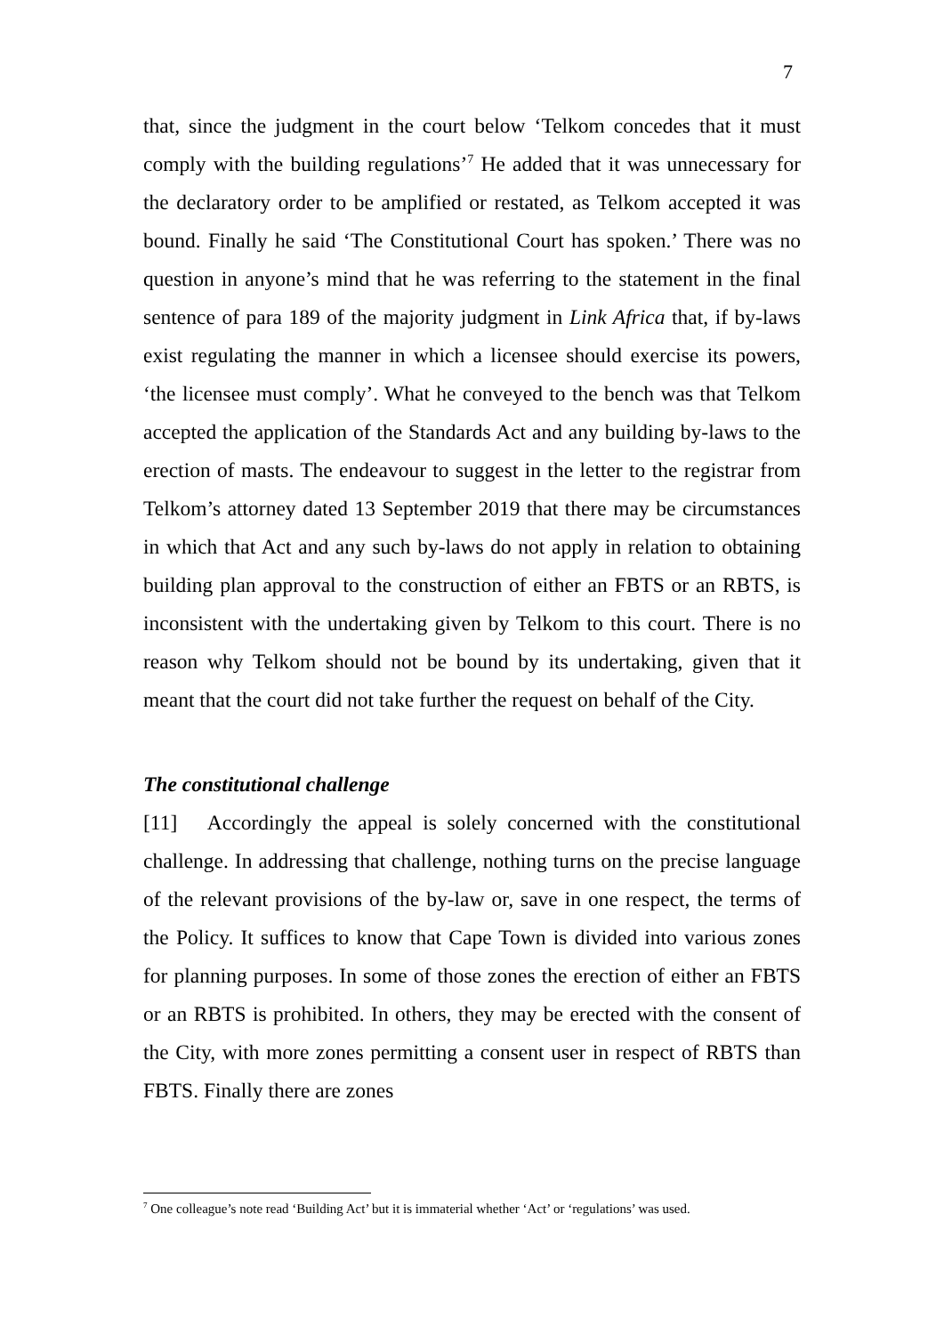7
that, since the judgment in the court below ‘Telkom concedes that it must comply with the building regulations’<sup>7</sup> He added that it was unnecessary for the declaratory order to be amplified or restated, as Telkom accepted it was bound. Finally he said ‘The Constitutional Court has spoken.’ There was no question in anyone’s mind that he was referring to the statement in the final sentence of para 189 of the majority judgment in Link Africa that, if by-laws exist regulating the manner in which a licensee should exercise its powers, ‘the licensee must comply’. What he conveyed to the bench was that Telkom accepted the application of the Standards Act and any building by-laws to the erection of masts. The endeavour to suggest in the letter to the registrar from Telkom’s attorney dated 13 September 2019 that there may be circumstances in which that Act and any such by-laws do not apply in relation to obtaining building plan approval to the construction of either an FBTS or an RBTS, is inconsistent with the undertaking given by Telkom to this court. There is no reason why Telkom should not be bound by its undertaking, given that it meant that the court did not take further the request on behalf of the City.
The constitutional challenge
[11] Accordingly the appeal is solely concerned with the constitutional challenge. In addressing that challenge, nothing turns on the precise language of the relevant provisions of the by-law or, save in one respect, the terms of the Policy. It suffices to know that Cape Town is divided into various zones for planning purposes. In some of those zones the erection of either an FBTS or an RBTS is prohibited. In others, they may be erected with the consent of the City, with more zones permitting a consent user in respect of RBTS than FBTS. Finally there are zones
<sup>7</sup> One colleague’s note read ‘Building Act’ but it is immaterial whether ‘Act’ or ‘regulations’ was used.